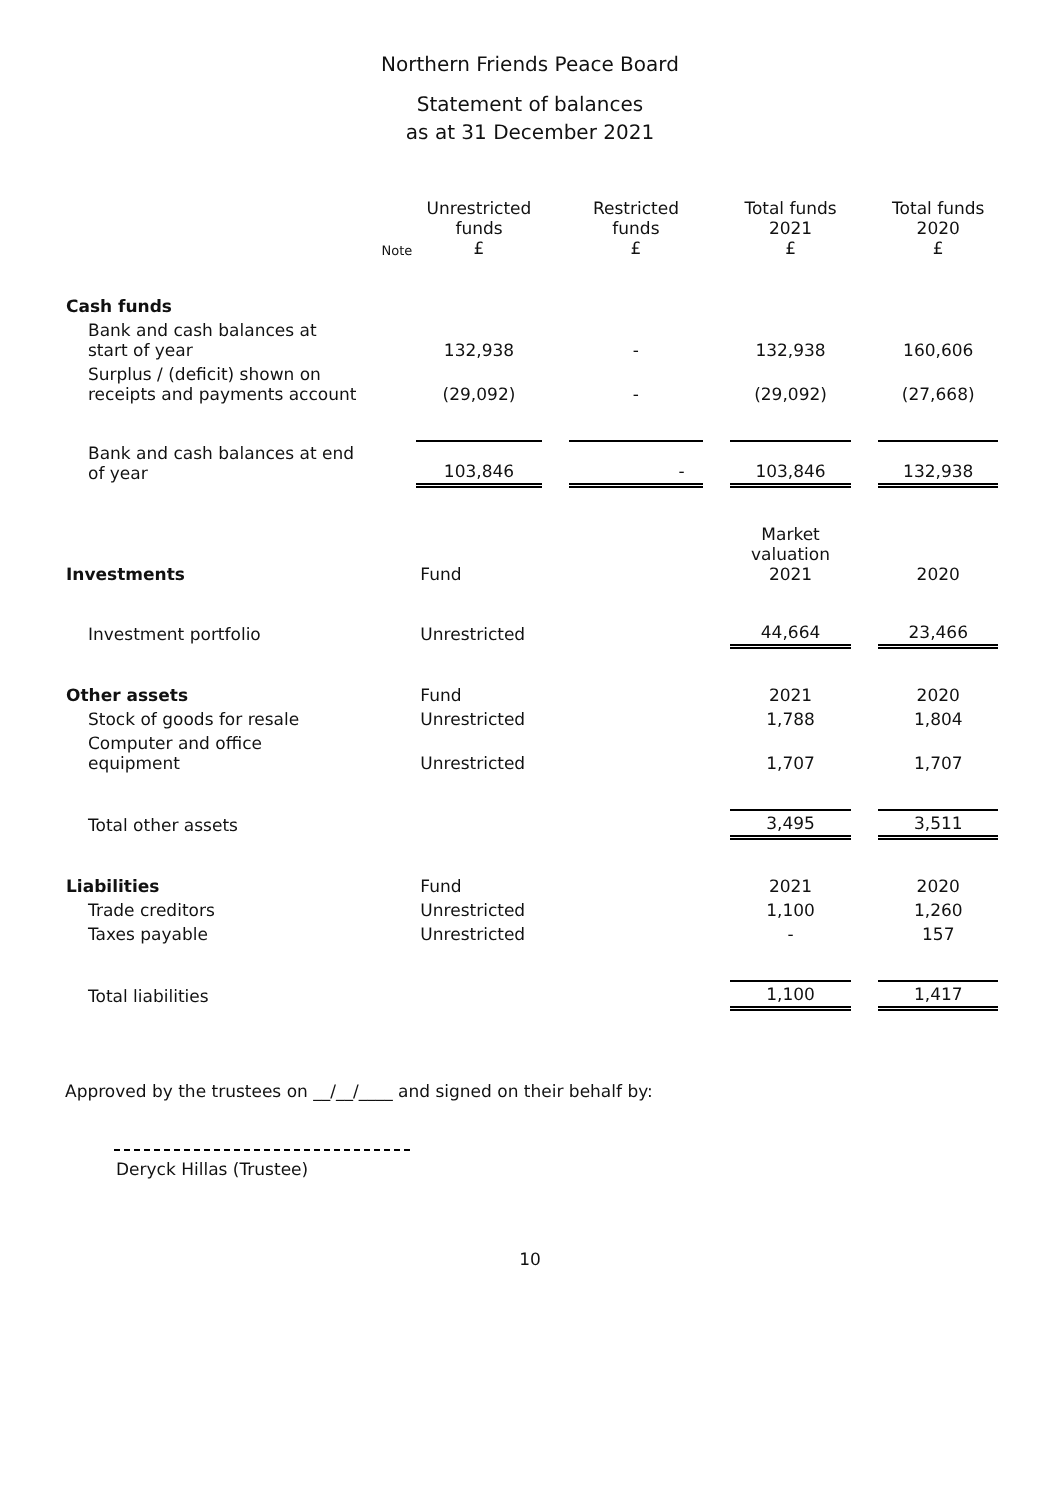Northern Friends Peace Board
Statement of balances
as at 31 December 2021
| | Note | Unrestricted funds £ | | Restricted funds £ | | Total funds 2021 £ | | Total funds 2020 £ |
| Cash funds | | | | | | | | |
| Bank and cash balances at start of year | | 132,938 | | - | | 132,938 | | 160,606 |
| Surplus / (deficit) shown on receipts and payments account | | (29,092) | | - | | (29,092) | | (27,668) |
| Bank and cash balances at end of year | | 103,846 | | - | | 103,846 | | 132,938 |
| Investments | | Fund | | | | Market valuation 2021 | | 2020 |
| Investment portfolio | | Unrestricted | | | | 44,664 | | 23,466 |
| Other assets | | Fund | | | | 2021 | | 2020 |
| Stock of goods for resale | | Unrestricted | | | | 1,788 | | 1,804 |
| Computer and office equipment | | Unrestricted | | | | 1,707 | | 1,707 |
| Total other assets | | | | | | 3,495 | | 3,511 |
| Liabilities | | Fund | | | | 2021 | | 2020 |
| Trade creditors | | Unrestricted | | | | 1,100 | | 1,260 |
| Taxes payable | | Unrestricted | | | | - | | 157 |
| Total liabilities | | | | | | 1,100 | | 1,417 |
Approved by the trustees on __/__/____ and signed on their behalf by:
Deryck Hillas (Trustee)
10